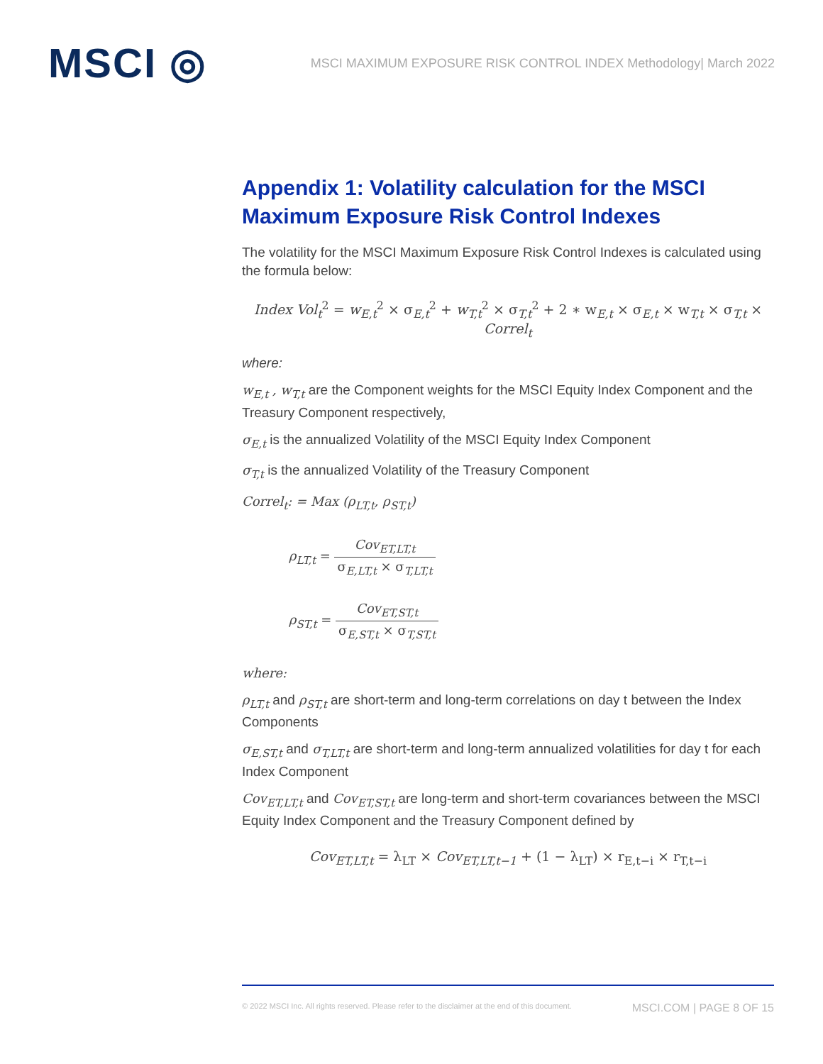MSCI ◎
MSCI MAXIMUM EXPOSURE RISK CONTROL INDEX Methodology| March 2022
Appendix 1: Volatility calculation for the MSCI Maximum Exposure Risk Control Indexes
The volatility for the MSCI Maximum Exposure Risk Control Indexes is calculated using the formula below:
Index Vol<sub>t</sub><sup>2</sup> = w<sub>E,t</sub><sup>2</sup> × σ<sub>E,t</sub><sup>2</sup> + w<sub>T,t</sub><sup>2</sup> × σ<sub>T,t</sub><sup>2</sup> + 2 ∗ w<sub>E,t</sub> × σ<sub>E,t</sub> × w<sub>T,t</sub> × σ<sub>T,t</sub> × Correl<sub>t</sub>
where:
w<sub>E,t</sub> , w<sub>T,t</sub> are the Component weights for the MSCI Equity Index Component and the Treasury Component respectively,
σ<sub>E,t</sub> is the annualized Volatility of the MSCI Equity Index Component
σ<sub>T,t</sub> is the annualized Volatility of the Treasury Component
Correl<sub>t</sub>: = Max (ρ<sub>LT,t</sub>, ρ<sub>ST,t</sub>)
ρ<sub>LT,t</sub> = Cov<sub>ET,LT,t</sub> σ<sub>E,LT,t</sub> × σ<sub>T,LT,t</sub>
ρ<sub>ST,t</sub> = Cov<sub>ET,ST,t</sub> σ<sub>E,ST,t</sub> × σ<sub>T,ST,t</sub>
where:
ρ<sub>LT,t</sub> and ρ<sub>ST,t</sub> are short-term and long-term correlations on day t between the Index Components
σ<sub>E,ST,t</sub> and σ<sub>T,LT,t</sub> are short-term and long-term annualized volatilities for day t for each Index Component
Cov<sub>ET,LT,t</sub> and Cov<sub>ET,ST,t</sub> are long-term and short-term covariances between the MSCI Equity Index Component and the Treasury Component defined by
Cov<sub>ET,LT,t</sub> = λ<sub>LT</sub> × Cov<sub>ET,LT,t−1</sub> + (1 − λ<sub>LT</sub>) × r<sub>E,t−i</sub> × r<sub>T,t−i</sub>
© 2022 MSCI Inc. All rights reserved. Please refer to the disclaimer at the end of this document. MSCI.COM | PAGE 8 OF 15